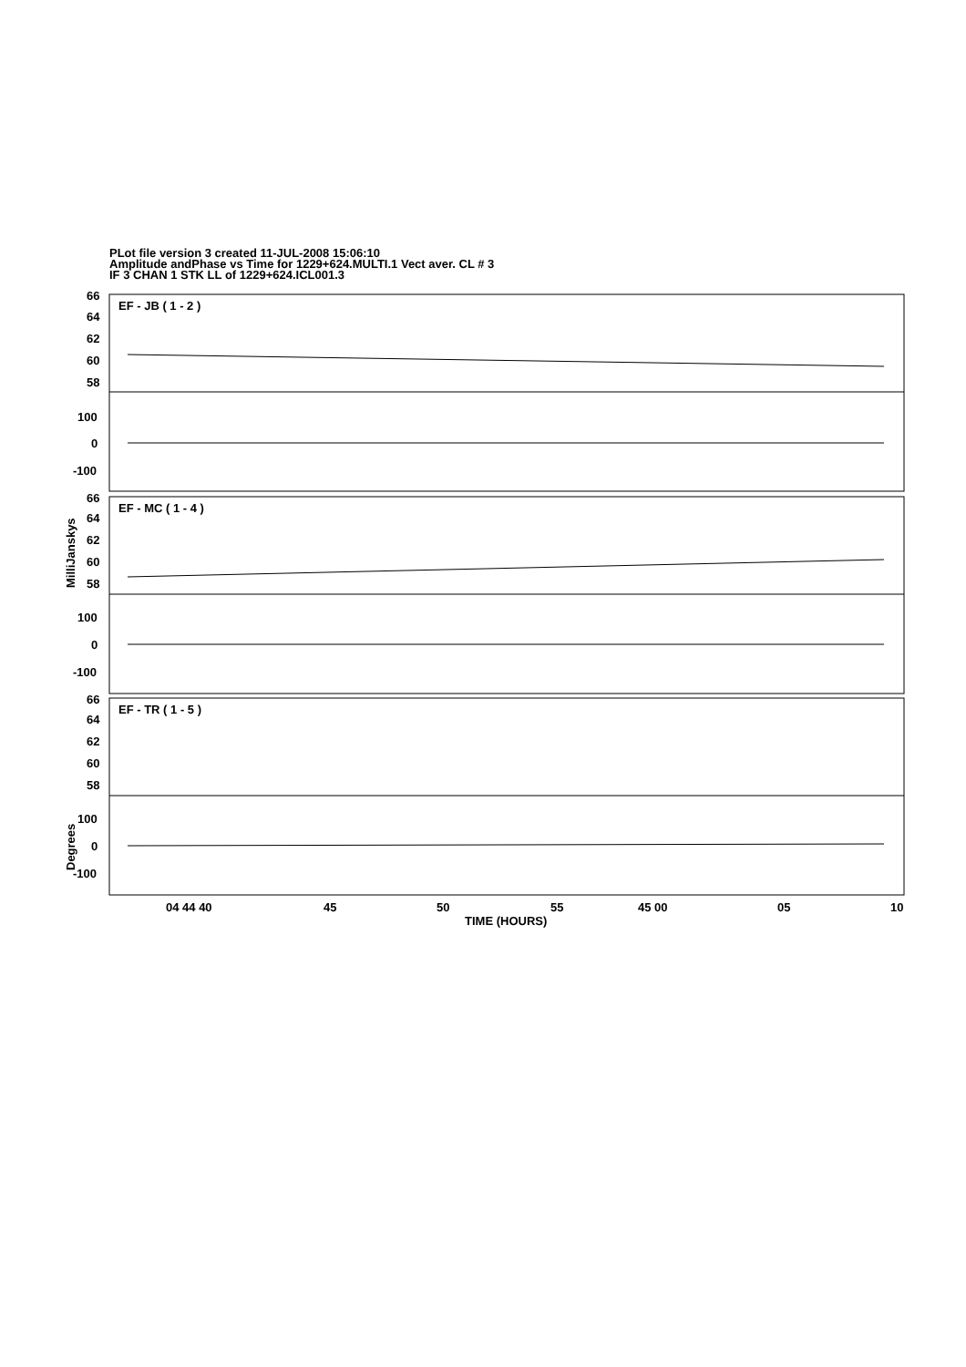PLot file version 3 created 11-JUL-2008 15:06:10
Amplitude andPhase vs Time for 1229+624.MULTI.1 Vect aver. CL # 3
IF 3 CHAN 1 STK LL of 1229+624.ICL001.3
EF - JB ( 1 - 2 )
EF - MC ( 1 - 4 )
EF - TR ( 1 - 5 )
66
64
62
60
58
100
0
-100
66
64
62
60
58
100
0
-100
66
64
62
60
58
100
0
-100
04 44 40
45
50
55
45 00
05
10
TIME (HOURS)
MilliJanskys
Degrees